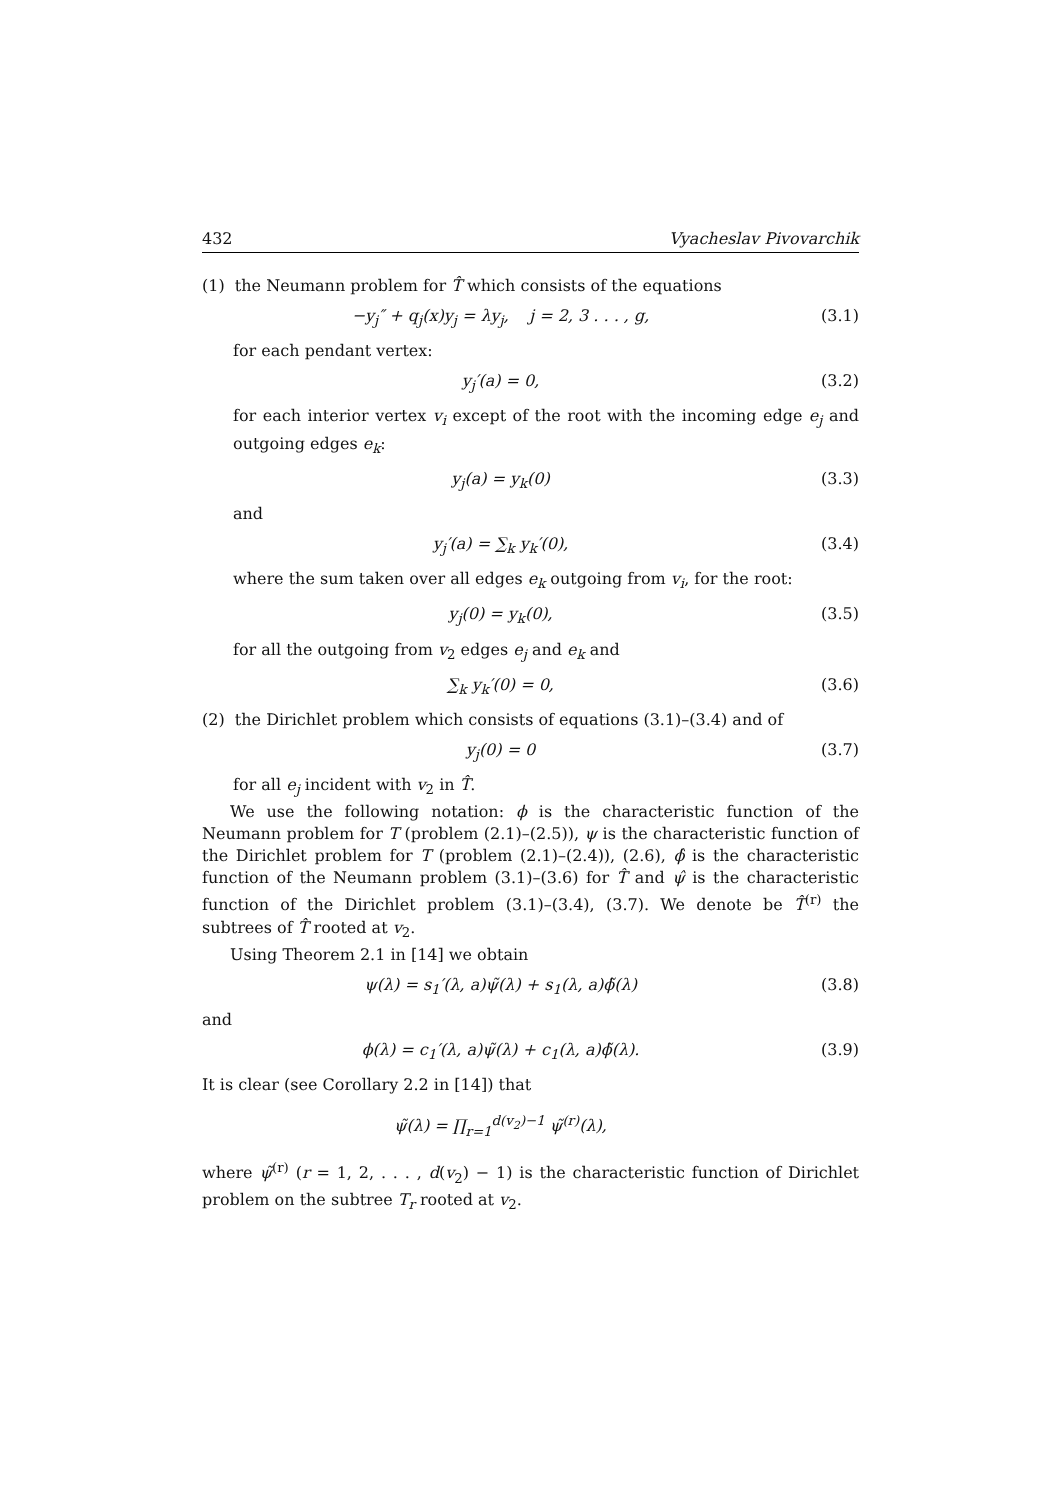432 Vyacheslav Pivovarchik
(1) the Neumann problem for T̂ which consists of the equations
−y<sub>j</sub>″ + q<sub>j</sub>(x)y<sub>j</sub> = λy<sub>j</sub>, j = 2, 3 . . . , g, (3.1)
for each pendant vertex:
y<sub>j</sub>′(a) = 0, (3.2)
for each interior vertex v<sub>i</sub> except of the root with the incoming edge e<sub>j</sub> and outgoing edges e<sub>k</sub>:
y<sub>j</sub>(a) = y<sub>k</sub>(0) (3.3)
and
y<sub>j</sub>′(a) = ∑<sub>k</sub> y<sub>k</sub>′(0), (3.4)
where the sum taken over all edges e<sub>k</sub> outgoing from v<sub>i</sub>, for the root:
y<sub>j</sub>(0) = y<sub>k</sub>(0), (3.5)
for all the outgoing from v<sub>2</sub> edges e<sub>j</sub> and e<sub>k</sub> and
∑<sub>k</sub> y<sub>k</sub>′(0) = 0, (3.6)
(2) the Dirichlet problem which consists of equations (3.1)–(3.4) and of
y<sub>j</sub>(0) = 0 (3.7)
for all e<sub>j</sub> incident with v<sub>2</sub> in T̂.
We use the following notation: ϕ is the characteristic function of the Neumann problem for T (problem (2.1)–(2.5)), ψ is the characteristic function of the Dirichlet problem for T (problem (2.1)–(2.4)), (2.6), ϕ̂ is the characteristic function of the Neumann problem (3.1)–(3.6) for T̂ and ψ̂ is the characteristic function of the Dirichlet problem (3.1)–(3.4), (3.7). We denote be T̂<sup>(r)</sup> the subtrees of T̂ rooted at v<sub>2</sub>.
Using Theorem 2.1 in [14] we obtain
ψ(λ) = s<sub>1</sub>′(λ, a)ψ̃(λ) + s<sub>1</sub>(λ, a)ϕ̃(λ) (3.8)
and
ϕ(λ) = c<sub>1</sub>′(λ, a)ψ̃(λ) + c<sub>1</sub>(λ, a)ϕ̃(λ). (3.9)
It is clear (see Corollary 2.2 in [14]) that
ψ̃(λ) = ∏<sub>r=1</sub><sup>d(v<sub>2</sub>)−1</sup> ψ̃<sup>(r)</sup>(λ),
where ψ̃<sup>(r)</sup> (r = 1, 2, . . . , d(v<sub>2</sub>) − 1) is the characteristic function of Dirichlet problem on the subtree T<sub>r</sub> rooted at v<sub>2</sub>.